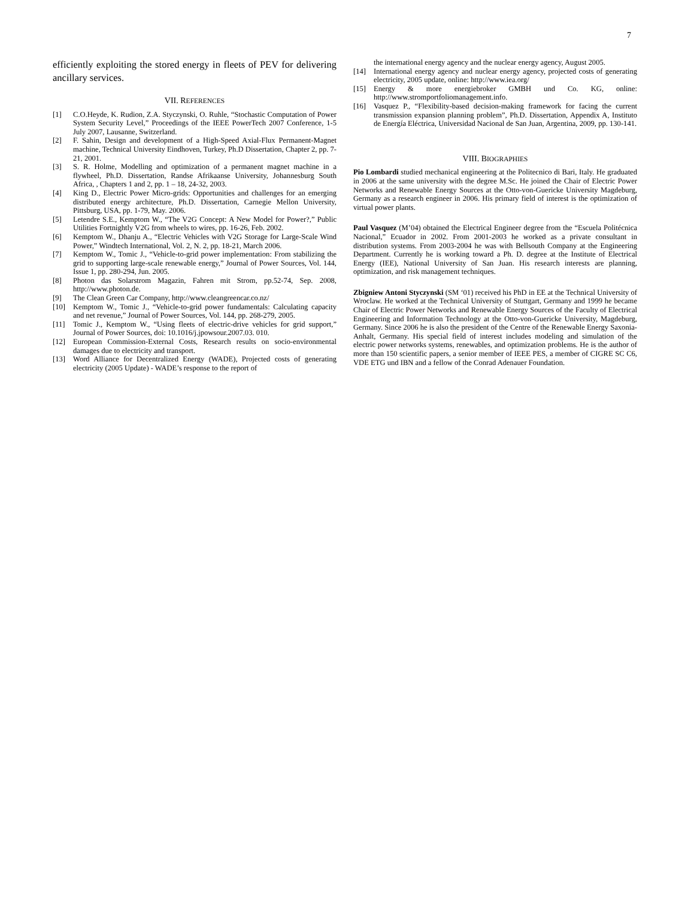7
efficiently exploiting the stored energy in fleets of PEV for delivering ancillary services.
VII. REFERENCES
[1] C.O.Heyde, K. Rudion, Z.A. Styczynski, O. Ruhle, “Stochastic Computation of Power System Security Level,” Proceedings of the IEEE PowerTech 2007 Conference, 1-5 July 2007, Lausanne, Switzerland.
[2] F. Sahin, Design and development of a High-Speed Axial-Flux Permanent-Magnet machine, Technical University Eindhoven, Turkey, Ph.D Dissertation, Chapter 2, pp. 7-21, 2001.
[3] S. R. Holme, Modelling and optimization of a permanent magnet machine in a flywheel, Ph.D. Dissertation, Randse Afrikaanse University, Johannesburg South Africa, , Chapters 1 and 2, pp. 1 – 18, 24-32, 2003.
[4] King D., Electric Power Micro-grids: Opportunities and challenges for an emerging distributed energy architecture, Ph.D. Dissertation, Carnegie Mellon University, Pittsburg, USA, pp. 1-79, May. 2006.
[5] Letendre S.E., Kemptom W., “The V2G Concept: A New Model for Power?,” Public Utilities Fortnightly V2G from wheels to wires, pp. 16-26, Feb. 2002.
[6] Kemptom W., Dhanju A., “Electric Vehicles with V2G Storage for Large-Scale Wind Power,” Windtech International, Vol. 2, N. 2, pp. 18-21, March 2006.
[7] Kemptom W., Tomic J., “Vehicle-to-grid power implementation: From stabilizing the grid to supporting large-scale renewable energy,” Journal of Power Sources, Vol. 144, Issue 1, pp. 280-294, Jun. 2005.
[8] Photon das Solarstrom Magazin, Fahren mit Strom, pp.52-74, Sep. 2008, http://www.photon.de.
[9] The Clean Green Car Company, http://www.cleangreencar.co.nz/
[10] Kemptom W., Tomic J., “Vehicle-to-grid power fundamentals: Calculating capacity and net revenue,” Journal of Power Sources, Vol. 144, pp. 268-279, 2005.
[11] Tomic J., Kemptom W., “Using fleets of electric-drive vehicles for grid support,” Journal of Power Sources, doi: 10.1016/j.jpowsour.2007.03. 010.
[12] European Commission-External Costs, Research results on socio-environmental damages due to electricity and transport.
[13] Word Alliance for Decentralized Energy (WADE), Projected costs of generating electricity (2005 Update) - WADE’s response to the report of
the international energy agency and the nuclear energy agency, August 2005.
[14] International energy agency and nuclear energy agency, projected costs of generating electricity, 2005 update, online: http://www.iea.org/
[15] Energy & more energiebroker GMBH und Co. KG, online: http://www.stromportfoliomanagement.info.
[16] Vasquez P., “Flexibility-based decision-making framework for facing the current transmission expansion planning problem”, Ph.D. Dissertation, Appendix A, Instituto de Energía Eléctrica, Universidad Nacional de San Juan, Argentina, 2009, pp. 130-141.
VIII. BIOGRAPHIES
Pio Lombardi studied mechanical engineering at the Politecnico di Bari, Italy. He graduated in 2006 at the same university with the degree M.Sc. He joined the Chair of Electric Power Networks and Renewable Energy Sources at the Otto-von-Guericke University Magdeburg, Germany as a research engineer in 2006. His primary field of interest is the optimization of virtual power plants.
Paul Vasquez (M’04) obtained the Electrical Engineer degree from the “Escuela Politécnica Nacional,” Ecuador in 2002. From 2001-2003 he worked as a private consultant in distribution systems. From 2003-2004 he was with Bellsouth Company at the Engineering Department. Currently he is working toward a Ph. D. degree at the Institute of Electrical Energy (IEE), National University of San Juan. His research interests are planning, optimization, and risk management techniques.
Zbigniew Antoni Styczynski (SM ‘01) received his PhD in EE at the Technical University of Wroclaw. He worked at the Technical University of Stuttgart, Germany and 1999 he became Chair of Electric Power Networks and Renewable Energy Sources of the Faculty of Electrical Engineering and Information Technology at the Otto-von-Guericke University, Magdeburg, Germany. Since 2006 he is also the president of the Centre of the Renewable Energy Saxonia- Anhalt, Germany. His special field of interest includes modeling and simulation of the electric power networks systems, renewables, and optimization problems. He is the author of more than 150 scientific papers, a senior member of IEEE PES, a member of CIGRE SC C6, VDE ETG und IBN and a fellow of the Conrad Adenauer Foundation.